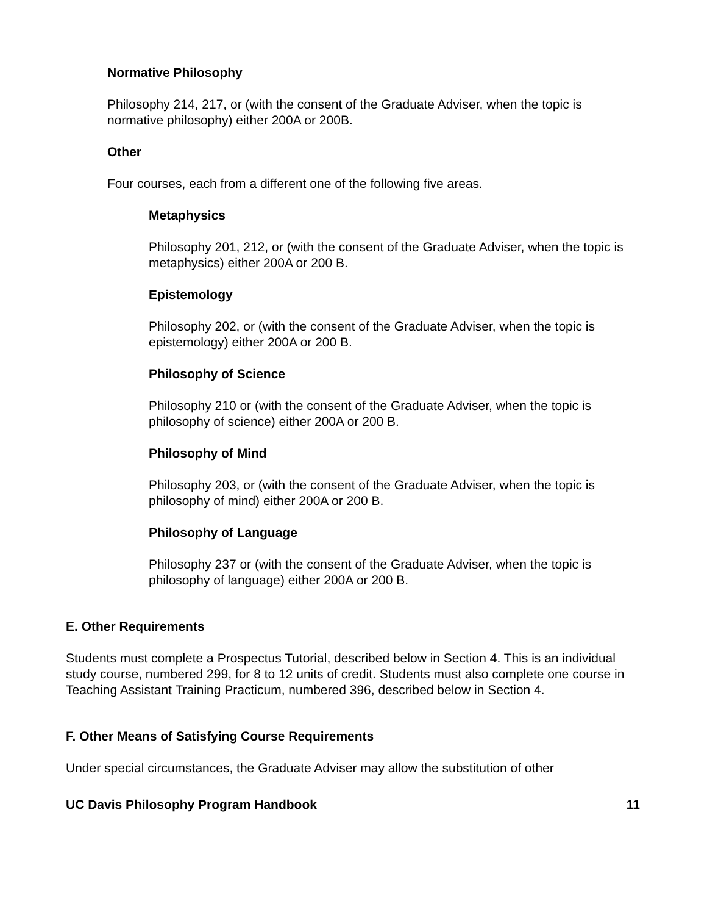Normative Philosophy
Philosophy 214, 217, or (with the consent of the Graduate Adviser, when the topic is normative philosophy) either 200A or 200B.
Other
Four courses, each from a different one of the following five areas.
Metaphysics
Philosophy 201, 212, or (with the consent of the Graduate Adviser, when the topic is metaphysics) either 200A or 200 B.
Epistemology
Philosophy 202, or (with the consent of the Graduate Adviser, when the topic is epistemology) either 200A or 200 B.
Philosophy of Science
Philosophy 210 or (with the consent of the Graduate Adviser, when the topic is philosophy of science) either 200A or 200 B.
Philosophy of Mind
Philosophy 203, or (with the consent of the Graduate Adviser, when the topic is philosophy of mind) either 200A or 200 B.
Philosophy of Language
Philosophy 237 or (with the consent of the Graduate Adviser, when the topic is philosophy of language) either 200A or 200 B.
E. Other Requirements
Students must complete a Prospectus Tutorial, described below in Section 4. This is an individual study course, numbered 299, for 8 to 12 units of credit. Students must also complete one course in Teaching Assistant Training Practicum, numbered 396, described below in Section 4.
F. Other Means of Satisfying Course Requirements
Under special circumstances, the Graduate Adviser may allow the substitution of other
UC Davis Philosophy Program Handbook 11